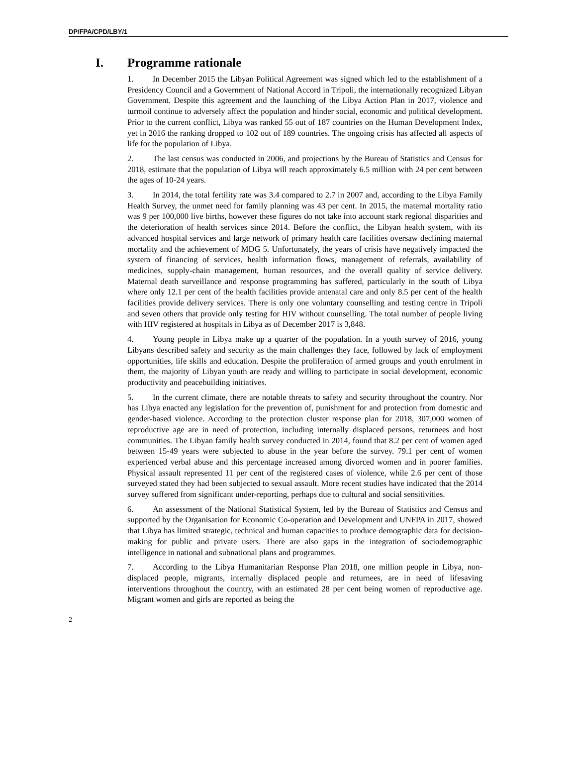DP/FPA/CPD/LBY/1
I. Programme rationale
1. In December 2015 the Libyan Political Agreement was signed which led to the establishment of a Presidency Council and a Government of National Accord in Tripoli, the internationally recognized Libyan Government. Despite this agreement and the launching of the Libya Action Plan in 2017, violence and turmoil continue to adversely affect the population and hinder social, economic and political development. Prior to the current conflict, Libya was ranked 55 out of 187 countries on the Human Development Index, yet in 2016 the ranking dropped to 102 out of 189 countries. The ongoing crisis has affected all aspects of life for the population of Libya.
2. The last census was conducted in 2006, and projections by the Bureau of Statistics and Census for 2018, estimate that the population of Libya will reach approximately 6.5 million with 24 per cent between the ages of 10-24 years.
3. In 2014, the total fertility rate was 3.4 compared to 2.7 in 2007 and, according to the Libya Family Health Survey, the unmet need for family planning was 43 per cent. In 2015, the maternal mortality ratio was 9 per 100,000 live births, however these figures do not take into account stark regional disparities and the deterioration of health services since 2014. Before the conflict, the Libyan health system, with its advanced hospital services and large network of primary health care facilities oversaw declining maternal mortality and the achievement of MDG 5. Unfortunately, the years of crisis have negatively impacted the system of financing of services, health information flows, management of referrals, availability of medicines, supply-chain management, human resources, and the overall quality of service delivery. Maternal death surveillance and response programming has suffered, particularly in the south of Libya where only 12.1 per cent of the health facilities provide antenatal care and only 8.5 per cent of the health facilities provide delivery services. There is only one voluntary counselling and testing centre in Tripoli and seven others that provide only testing for HIV without counselling. The total number of people living with HIV registered at hospitals in Libya as of December 2017 is 3,848.
4. Young people in Libya make up a quarter of the population. In a youth survey of 2016, young Libyans described safety and security as the main challenges they face, followed by lack of employment opportunities, life skills and education. Despite the proliferation of armed groups and youth enrolment in them, the majority of Libyan youth are ready and willing to participate in social development, economic productivity and peacebuilding initiatives.
5. In the current climate, there are notable threats to safety and security throughout the country. Nor has Libya enacted any legislation for the prevention of, punishment for and protection from domestic and gender-based violence. According to the protection cluster response plan for 2018, 307,000 women of reproductive age are in need of protection, including internally displaced persons, returnees and host communities. The Libyan family health survey conducted in 2014, found that 8.2 per cent of women aged between 15-49 years were subjected to abuse in the year before the survey. 79.1 per cent of women experienced verbal abuse and this percentage increased among divorced women and in poorer families. Physical assault represented 11 per cent of the registered cases of violence, while 2.6 per cent of those surveyed stated they had been subjected to sexual assault. More recent studies have indicated that the 2014 survey suffered from significant under-reporting, perhaps due to cultural and social sensitivities.
6. An assessment of the National Statistical System, led by the Bureau of Statistics and Census and supported by the Organisation for Economic Co-operation and Development and UNFPA in 2017, showed that Libya has limited strategic, technical and human capacities to produce demographic data for decision-making for public and private users. There are also gaps in the integration of sociodemographic intelligence in national and subnational plans and programmes.
7. According to the Libya Humanitarian Response Plan 2018, one million people in Libya, non-displaced people, migrants, internally displaced people and returnees, are in need of lifesaving interventions throughout the country, with an estimated 28 per cent being women of reproductive age. Migrant women and girls are reported as being the
2